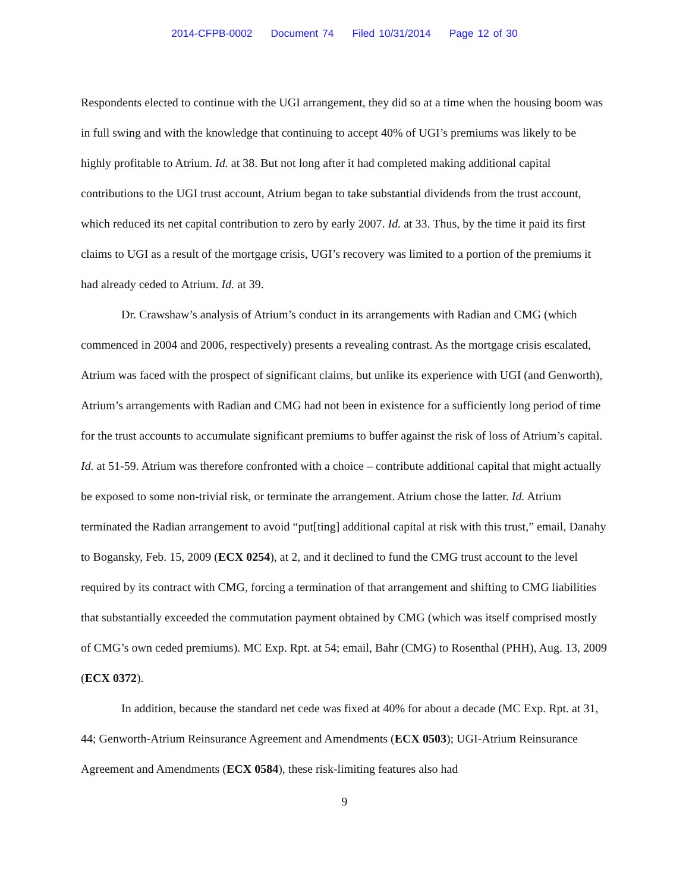2014-CFPB-0002 Document 74 Filed 10/31/2014 Page 12 of 30
Respondents elected to continue with the UGI arrangement, they did so at a time when the housing boom was in full swing and with the knowledge that continuing to accept 40% of UGI’s premiums was likely to be highly profitable to Atrium. Id. at 38. But not long after it had completed making additional capital contributions to the UGI trust account, Atrium began to take substantial dividends from the trust account, which reduced its net capital contribution to zero by early 2007. Id. at 33. Thus, by the time it paid its first claims to UGI as a result of the mortgage crisis, UGI’s recovery was limited to a portion of the premiums it had already ceded to Atrium. Id. at 39.
Dr. Crawshaw’s analysis of Atrium’s conduct in its arrangements with Radian and CMG (which commenced in 2004 and 2006, respectively) presents a revealing contrast. As the mortgage crisis escalated, Atrium was faced with the prospect of significant claims, but unlike its experience with UGI (and Genworth), Atrium’s arrangements with Radian and CMG had not been in existence for a sufficiently long period of time for the trust accounts to accumulate significant premiums to buffer against the risk of loss of Atrium’s capital. Id. at 51-59. Atrium was therefore confronted with a choice – contribute additional capital that might actually be exposed to some non-trivial risk, or terminate the arrangement. Atrium chose the latter. Id. Atrium terminated the Radian arrangement to avoid “put[ting] additional capital at risk with this trust,” email, Danahy to Bogansky, Feb. 15, 2009 (ECX 0254), at 2, and it declined to fund the CMG trust account to the level required by its contract with CMG, forcing a termination of that arrangement and shifting to CMG liabilities that substantially exceeded the commutation payment obtained by CMG (which was itself comprised mostly of CMG’s own ceded premiums). MC Exp. Rpt. at 54; email, Bahr (CMG) to Rosenthal (PHH), Aug. 13, 2009 (ECX 0372).
In addition, because the standard net cede was fixed at 40% for about a decade (MC Exp. Rpt. at 31, 44; Genworth-Atrium Reinsurance Agreement and Amendments (ECX 0503); UGI-Atrium Reinsurance Agreement and Amendments (ECX 0584), these risk-limiting features also had
9